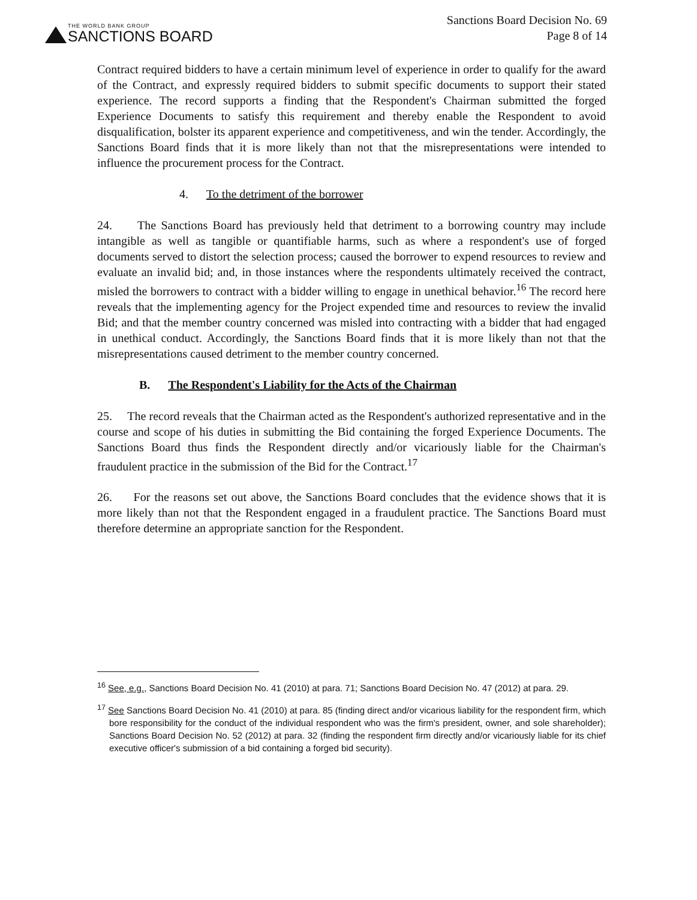THE WORLD BANK GROUP
SANCTIONS BOARD
Sanctions Board Decision No. 69
Page 8 of 14
Contract required bidders to have a certain minimum level of experience in order to qualify for the award of the Contract, and expressly required bidders to submit specific documents to support their stated experience. The record supports a finding that the Respondent's Chairman submitted the forged Experience Documents to satisfy this requirement and thereby enable the Respondent to avoid disqualification, bolster its apparent experience and competitiveness, and win the tender. Accordingly, the Sanctions Board finds that it is more likely than not that the misrepresentations were intended to influence the procurement process for the Contract.
4. To the detriment of the borrower
24. The Sanctions Board has previously held that detriment to a borrowing country may include intangible as well as tangible or quantifiable harms, such as where a respondent's use of forged documents served to distort the selection process; caused the borrower to expend resources to review and evaluate an invalid bid; and, in those instances where the respondents ultimately received the contract, misled the borrowers to contract with a bidder willing to engage in unethical behavior.<sup>16</sup> The record here reveals that the implementing agency for the Project expended time and resources to review the invalid Bid; and that the member country concerned was misled into contracting with a bidder that had engaged in unethical conduct. Accordingly, the Sanctions Board finds that it is more likely than not that the misrepresentations caused detriment to the member country concerned.
B. The Respondent's Liability for the Acts of the Chairman
25. The record reveals that the Chairman acted as the Respondent's authorized representative and in the course and scope of his duties in submitting the Bid containing the forged Experience Documents. The Sanctions Board thus finds the Respondent directly and/or vicariously liable for the Chairman's fraudulent practice in the submission of the Bid for the Contract.<sup>17</sup>
26. For the reasons set out above, the Sanctions Board concludes that the evidence shows that it is more likely than not that the Respondent engaged in a fraudulent practice. The Sanctions Board must therefore determine an appropriate sanction for the Respondent.
<sup>16</sup> See, e.g., Sanctions Board Decision No. 41 (2010) at para. 71; Sanctions Board Decision No. 47 (2012) at para. 29.
<sup>17</sup> See Sanctions Board Decision No. 41 (2010) at para. 85 (finding direct and/or vicarious liability for the respondent firm, which bore responsibility for the conduct of the individual respondent who was the firm's president, owner, and sole shareholder); Sanctions Board Decision No. 52 (2012) at para. 32 (finding the respondent firm directly and/or vicariously liable for its chief executive officer's submission of a bid containing a forged bid security).